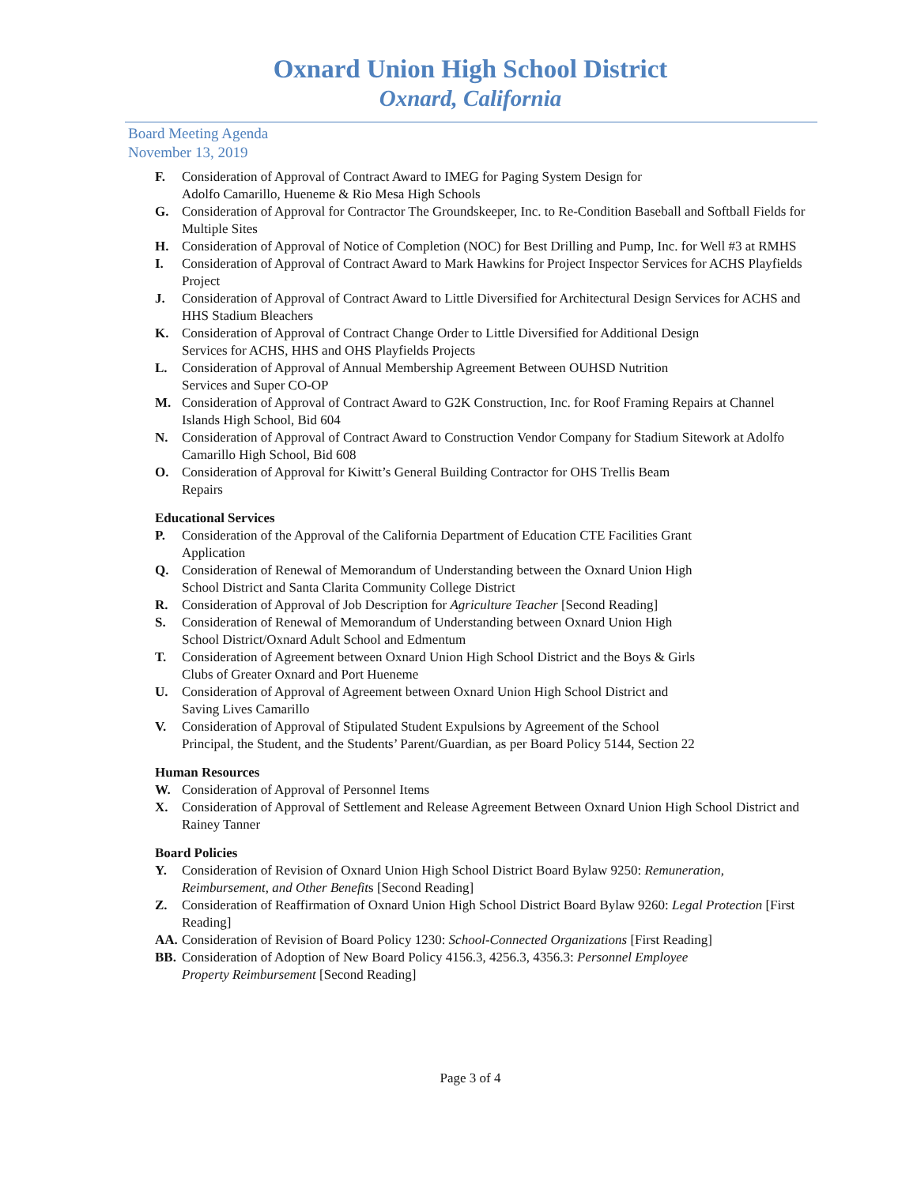Oxnard Union High School District
Oxnard, California
Board Meeting Agenda
November 13, 2019
F. Consideration of Approval of Contract Award to IMEG for Paging System Design for
Adolfo Camarillo, Hueneme & Rio Mesa High Schools
G. Consideration of Approval for Contractor The Groundskeeper, Inc. to Re-Condition Baseball and Softball Fields for Multiple Sites
H. Consideration of Approval of Notice of Completion (NOC) for Best Drilling and Pump, Inc. for Well #3 at RMHS
I. Consideration of Approval of Contract Award to Mark Hawkins for Project Inspector Services for ACHS Playfields Project
J. Consideration of Approval of Contract Award to Little Diversified for Architectural Design Services for ACHS and HHS Stadium Bleachers
K. Consideration of Approval of Contract Change Order to Little Diversified for Additional Design
Services for ACHS, HHS and OHS Playfields Projects
L. Consideration of Approval of Annual Membership Agreement Between OUHSD Nutrition
Services and Super CO-OP
M. Consideration of Approval of Contract Award to G2K Construction, Inc. for Roof Framing Repairs at Channel Islands High School, Bid 604
N. Consideration of Approval of Contract Award to Construction Vendor Company for Stadium Sitework at Adolfo Camarillo High School, Bid 608
O. Consideration of Approval for Kiwitt’s General Building Contractor for OHS Trellis Beam
Repairs
Educational Services
P. Consideration of the Approval of the California Department of Education CTE Facilities Grant
Application
Q. Consideration of Renewal of Memorandum of Understanding between the Oxnard Union High
School District and Santa Clarita Community College District
R. Consideration of Approval of Job Description for Agriculture Teacher [Second Reading]
S. Consideration of Renewal of Memorandum of Understanding between Oxnard Union High
School District/Oxnard Adult School and Edmentum
T. Consideration of Agreement between Oxnard Union High School District and the Boys & Girls
Clubs of Greater Oxnard and Port Hueneme
U. Consideration of Approval of Agreement between Oxnard Union High School District and
Saving Lives Camarillo
V. Consideration of Approval of Stipulated Student Expulsions by Agreement of the School
Principal, the Student, and the Students’ Parent/Guardian, as per Board Policy 5144, Section 22
Human Resources
W. Consideration of Approval of Personnel Items
X. Consideration of Approval of Settlement and Release Agreement Between Oxnard Union High School District and Rainey Tanner
Board Policies
Y. Consideration of Revision of Oxnard Union High School District Board Bylaw 9250: Remuneration, Reimbursement, and Other Benefits [Second Reading]
Z. Consideration of Reaffirmation of Oxnard Union High School District Board Bylaw 9260: Legal Protection [First Reading]
AA. Consideration of Revision of Board Policy 1230: School-Connected Organizations [First Reading]
BB. Consideration of Adoption of New Board Policy 4156.3, 4256.3, 4356.3: Personnel Employee
Property Reimbursement [Second Reading]
Page 3 of 4